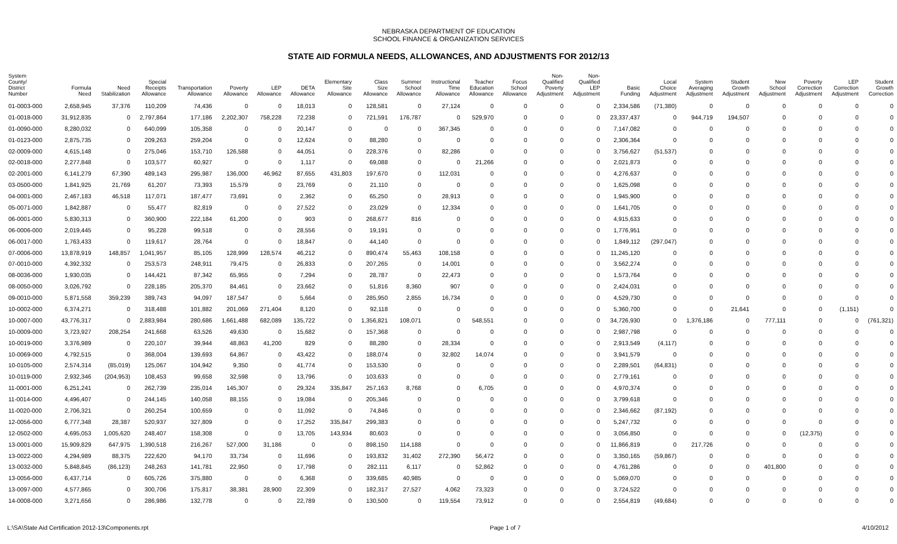NEBRASKA DEPARTMENT OF EDUCATION
SCHOOL FINANCE & ORGANIZATION SERVICES
STATE AID FORMULA NEEDS, ALLOWANCES, AND ADJUSTMENTS FOR 2012/13
| System County/ District Number | Formula Need | Need Stabilization | Special Receipts Allowance | Transportation Allowance | Poverty Allowance | LEP Allowance | DETA Allowance | Elementary Site Allowance | Class Size Allowance | Summer School Allowance | Instructional Time Allowance | Teacher Education Allowance | Focus School Allowance | Non- Qualified Poverty Adjustment | Non- Qualified LEP Adjustment | Basic Funding | Local Choice Adjustment | System Averaging Adjustment | Student Growth Adjustment | New School Adjustment | Poverty Correction Adjustment | LEP Correction Adjustment | Student Growth Correction |
| --- | --- | --- | --- | --- | --- | --- | --- | --- | --- | --- | --- | --- | --- | --- | --- | --- | --- | --- | --- | --- | --- | --- | --- |
| 01-0003-000 | 2,658,945 | 37,376 | 110,209 | 74,436 | 0 | 0 | 18,013 | 0 | 128,581 | 0 | 27,124 | 0 | 0 | 0 | 0 | 2,334,586 | (71,380) | 0 | 0 | 0 | 0 | 0 | 0 |
| 01-0018-000 | 31,912,835 | 0 | 2,797,864 | 177,186 | 2,202,307 | 758,228 | 72,238 | 0 | 721,591 | 176,787 | 0 | 529,970 | 0 | 0 | 0 | 23,337,437 | 0 | 944,719 | 194,507 | 0 | 0 | 0 | 0 |
| 01-0090-000 | 8,280,032 | 0 | 640,099 | 105,358 | 0 | 0 | 20,147 | 0 | 0 | 0 | 367,345 | 0 | 0 | 0 | 0 | 7,147,082 | 0 | 0 | 0 | 0 | 0 | 0 | 0 |
| 01-0123-000 | 2,875,735 | 0 | 209,263 | 259,204 | 0 | 0 | 12,624 | 0 | 88,280 | 0 | 0 | 0 | 0 | 0 | 0 | 2,306,364 | 0 | 0 | 0 | 0 | 0 | 0 | 0 |
| 02-0009-000 | 4,615,148 | 0 | 275,046 | 153,710 | 126,588 | 0 | 44,051 | 0 | 228,376 | 0 | 82,286 | 0 | 0 | 0 | 0 | 3,756,627 | (51,537) | 0 | 0 | 0 | 0 | 0 | 0 |
| 02-0018-000 | 2,277,848 | 0 | 103,577 | 60,927 | 0 | 0 | 1,117 | 0 | 69,088 | 0 | 0 | 21,266 | 0 | 0 | 0 | 2,021,873 | 0 | 0 | 0 | 0 | 0 | 0 | 0 |
| 02-2001-000 | 6,141,279 | 67,390 | 489,143 | 295,987 | 136,000 | 46,962 | 87,655 | 431,803 | 197,670 | 0 | 112,031 | 0 | 0 | 0 | 0 | 4,276,637 | 0 | 0 | 0 | 0 | 0 | 0 | 0 |
| 03-0500-000 | 1,841,925 | 21,769 | 61,207 | 73,393 | 15,579 | 0 | 23,769 | 0 | 21,110 | 0 | 0 | 0 | 0 | 0 | 0 | 1,625,098 | 0 | 0 | 0 | 0 | 0 | 0 | 0 |
| 04-0001-000 | 2,467,183 | 46,518 | 117,071 | 187,477 | 73,691 | 0 | 2,362 | 0 | 65,250 | 0 | 28,913 | 0 | 0 | 0 | 0 | 1,945,900 | 0 | 0 | 0 | 0 | 0 | 0 | 0 |
| 05-0071-000 | 1,842,887 | 0 | 55,477 | 82,819 | 0 | 0 | 27,522 | 0 | 23,029 | 0 | 12,334 | 0 | 0 | 0 | 0 | 1,641,705 | 0 | 0 | 0 | 0 | 0 | 0 | 0 |
| 06-0001-000 | 5,830,313 | 0 | 360,900 | 222,184 | 61,200 | 0 | 903 | 0 | 268,677 | 816 | 0 | 0 | 0 | 0 | 0 | 4,915,633 | 0 | 0 | 0 | 0 | 0 | 0 | 0 |
| 06-0006-000 | 2,019,445 | 0 | 95,228 | 99,518 | 0 | 0 | 28,556 | 0 | 19,191 | 0 | 0 | 0 | 0 | 0 | 0 | 1,776,951 | 0 | 0 | 0 | 0 | 0 | 0 | 0 |
| 06-0017-000 | 1,763,433 | 0 | 119,617 | 28,764 | 0 | 0 | 18,847 | 0 | 44,140 | 0 | 0 | 0 | 0 | 0 | 0 | 1,849,112 | (297,047) | 0 | 0 | 0 | 0 | 0 | 0 |
| 07-0006-000 | 13,878,919 | 148,857 | 1,041,957 | 85,105 | 128,999 | 128,574 | 46,212 | 0 | 890,474 | 55,463 | 108,158 | 0 | 0 | 0 | 0 | 11,245,120 | 0 | 0 | 0 | 0 | 0 | 0 | 0 |
| 07-0010-000 | 4,392,332 | 0 | 253,573 | 248,911 | 79,475 | 0 | 26,833 | 0 | 207,265 | 0 | 14,001 | 0 | 0 | 0 | 0 | 3,562,274 | 0 | 0 | 0 | 0 | 0 | 0 | 0 |
| 08-0036-000 | 1,930,035 | 0 | 144,421 | 87,342 | 65,955 | 0 | 7,294 | 0 | 28,787 | 0 | 22,473 | 0 | 0 | 0 | 0 | 1,573,764 | 0 | 0 | 0 | 0 | 0 | 0 | 0 |
| 08-0050-000 | 3,026,792 | 0 | 228,185 | 205,370 | 84,461 | 0 | 23,662 | 0 | 51,816 | 8,360 | 907 | 0 | 0 | 0 | 0 | 2,424,031 | 0 | 0 | 0 | 0 | 0 | 0 | 0 |
| 09-0010-000 | 5,871,558 | 359,239 | 389,743 | 94,097 | 187,547 | 0 | 5,664 | 0 | 285,950 | 2,855 | 16,734 | 0 | 0 | 0 | 0 | 4,529,730 | 0 | 0 | 0 | 0 | 0 | 0 | 0 |
| 10-0002-000 | 6,374,271 | 0 | 318,488 | 101,882 | 201,069 | 271,404 | 8,120 | 0 | 92,118 | 0 | 0 | 0 | 0 | 0 | 0 | 5,360,700 | 0 | 0 | 21,641 | 0 | 0 | (1,151) | 0 |
| 10-0007-000 | 43,776,317 | 0 | 2,883,984 | 280,686 | 1,661,488 | 682,089 | 135,722 | 0 | 1,356,821 | 108,071 | 0 | 548,551 | 0 | 0 | 0 | 34,726,930 | 0 | 1,376,186 | 0 | 777,111 | 0 | 0 | (761,321) |
| 10-0009-000 | 3,723,927 | 208,254 | 241,668 | 63,526 | 49,630 | 0 | 15,682 | 0 | 157,368 | 0 | 0 | 0 | 0 | 0 | 0 | 2,987,798 | 0 | 0 | 0 | 0 | 0 | 0 | 0 |
| 10-0019-000 | 3,376,989 | 0 | 220,107 | 39,944 | 48,863 | 41,200 | 829 | 0 | 88,280 | 0 | 28,334 | 0 | 0 | 0 | 0 | 2,913,549 | (4,117) | 0 | 0 | 0 | 0 | 0 | 0 |
| 10-0069-000 | 4,792,515 | 0 | 368,004 | 139,693 | 64,867 | 0 | 43,422 | 0 | 188,074 | 0 | 32,802 | 14,074 | 0 | 0 | 0 | 3,941,579 | 0 | 0 | 0 | 0 | 0 | 0 | 0 |
| 10-0105-000 | 2,574,314 | (85,019) | 125,067 | 104,942 | 9,350 | 0 | 41,774 | 0 | 153,530 | 0 | 0 | 0 | 0 | 0 | 0 | 2,289,501 | (64,831) | 0 | 0 | 0 | 0 | 0 | 0 |
| 10-0119-000 | 2,932,346 | (204,953) | 108,453 | 99,658 | 32,598 | 0 | 13,796 | 0 | 103,633 | 0 | 0 | 0 | 0 | 0 | 0 | 2,779,161 | 0 | 0 | 0 | 0 | 0 | 0 | 0 |
| 11-0001-000 | 6,251,241 | 0 | 262,739 | 235,014 | 145,307 | 0 | 29,324 | 335,847 | 257,163 | 8,768 | 0 | 6,705 | 0 | 0 | 0 | 4,970,374 | 0 | 0 | 0 | 0 | 0 | 0 | 0 |
| 11-0014-000 | 4,496,407 | 0 | 244,145 | 140,058 | 88,155 | 0 | 19,084 | 0 | 205,346 | 0 | 0 | 0 | 0 | 0 | 0 | 3,799,618 | 0 | 0 | 0 | 0 | 0 | 0 | 0 |
| 11-0020-000 | 2,706,321 | 0 | 260,254 | 100,659 | 0 | 0 | 11,092 | 0 | 74,846 | 0 | 0 | 0 | 0 | 0 | 0 | 2,346,662 | (87,192) | 0 | 0 | 0 | 0 | 0 | 0 |
| 12-0056-000 | 6,777,348 | 28,387 | 520,937 | 327,809 | 0 | 0 | 17,252 | 335,847 | 299,383 | 0 | 0 | 0 | 0 | 0 | 0 | 5,247,732 | 0 | 0 | 0 | 0 | 0 | 0 | 0 |
| 12-0502-000 | 4,695,053 | 1,005,620 | 248,407 | 158,308 | 0 | 0 | 13,705 | 143,934 | 80,603 | 0 | 0 | 0 | 0 | 0 | 0 | 3,056,850 | 0 | 0 | 0 | 0 | (12,375) | 0 | 0 |
| 13-0001-000 | 15,909,829 | 647,975 | 1,390,518 | 216,267 | 527,000 | 31,186 | 0 | 0 | 898,150 | 114,188 | 0 | 0 | 0 | 0 | 0 | 11,866,819 | 0 | 217,726 | 0 | 0 | 0 | 0 | 0 |
| 13-0022-000 | 4,294,989 | 88,375 | 222,620 | 94,170 | 33,734 | 0 | 11,696 | 0 | 193,832 | 31,402 | 272,390 | 56,472 | 0 | 0 | 0 | 3,350,165 | (59,867) | 0 | 0 | 0 | 0 | 0 | 0 |
| 13-0032-000 | 5,848,845 | (86,123) | 248,263 | 141,781 | 22,950 | 0 | 17,798 | 0 | 282,111 | 6,117 | 0 | 52,862 | 0 | 0 | 0 | 4,761,286 | 0 | 0 | 0 | 401,800 | 0 | 0 | 0 |
| 13-0056-000 | 6,437,714 | 0 | 605,726 | 375,880 | 0 | 0 | 6,368 | 0 | 339,685 | 40,985 | 0 | 0 | 0 | 0 | 0 | 5,069,070 | 0 | 0 | 0 | 0 | 0 | 0 | 0 |
| 13-0097-000 | 4,577,865 | 0 | 300,706 | 175,817 | 38,381 | 28,900 | 22,309 | 0 | 182,317 | 27,527 | 4,062 | 73,323 | 0 | 0 | 0 | 3,724,522 | 0 | 0 | 0 | 0 | 0 | 0 | 0 |
| 14-0008-000 | 3,271,656 | 0 | 286,986 | 132,778 | 0 | 0 | 22,789 | 0 | 130,500 | 0 | 119,554 | 73,912 | 0 | 0 | 0 | 2,554,819 | (49,684) | 0 | 0 | 0 | 0 | 0 | 0 |
L:\SA\State Aid Certification 2012-13\Components.rpt Page 1 of 7 4/10/2012